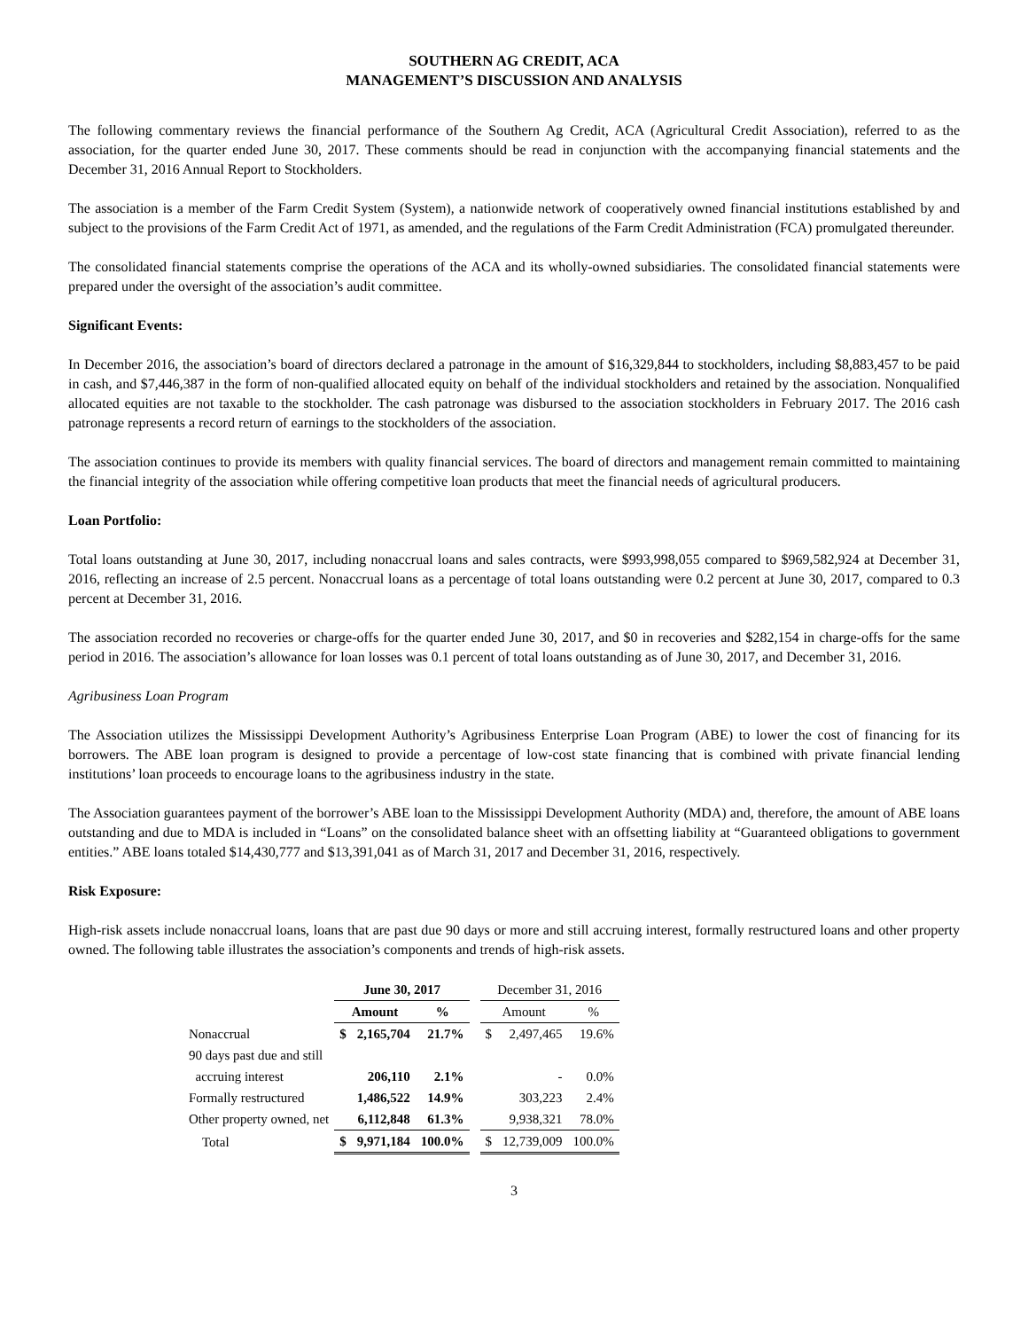SOUTHERN AG CREDIT, ACA
MANAGEMENT’S DISCUSSION AND ANALYSIS
The following commentary reviews the financial performance of the Southern Ag Credit, ACA (Agricultural Credit Association), referred to as the association, for the quarter ended June 30, 2017. These comments should be read in conjunction with the accompanying financial statements and the December 31, 2016 Annual Report to Stockholders.
The association is a member of the Farm Credit System (System), a nationwide network of cooperatively owned financial institutions established by and subject to the provisions of the Farm Credit Act of 1971, as amended, and the regulations of the Farm Credit Administration (FCA) promulgated thereunder.
The consolidated financial statements comprise the operations of the ACA and its wholly-owned subsidiaries. The consolidated financial statements were prepared under the oversight of the association’s audit committee.
Significant Events:
In December 2016, the association’s board of directors declared a patronage in the amount of $16,329,844 to stockholders, including $8,883,457 to be paid in cash, and $7,446,387 in the form of non-qualified allocated equity on behalf of the individual stockholders and retained by the association. Nonqualified allocated equities are not taxable to the stockholder. The cash patronage was disbursed to the association stockholders in February 2017. The 2016 cash patronage represents a record return of earnings to the stockholders of the association.
The association continues to provide its members with quality financial services. The board of directors and management remain committed to maintaining the financial integrity of the association while offering competitive loan products that meet the financial needs of agricultural producers.
Loan Portfolio:
Total loans outstanding at June 30, 2017, including nonaccrual loans and sales contracts, were $993,998,055 compared to $969,582,924 at December 31, 2016, reflecting an increase of 2.5 percent. Nonaccrual loans as a percentage of total loans outstanding were 0.2 percent at June 30, 2017, compared to 0.3 percent at December 31, 2016.
The association recorded no recoveries or charge-offs for the quarter ended June 30, 2017, and $0 in recoveries and $282,154 in charge-offs for the same period in 2016. The association’s allowance for loan losses was 0.1 percent of total loans outstanding as of June 30, 2017, and December 31, 2016.
Agribusiness Loan Program
The Association utilizes the Mississippi Development Authority’s Agribusiness Enterprise Loan Program (ABE) to lower the cost of financing for its borrowers. The ABE loan program is designed to provide a percentage of low-cost state financing that is combined with private financial lending institutions’ loan proceeds to encourage loans to the agribusiness industry in the state.
The Association guarantees payment of the borrower’s ABE loan to the Mississippi Development Authority (MDA) and, therefore, the amount of ABE loans outstanding and due to MDA is included in “Loans” on the consolidated balance sheet with an offsetting liability at “Guaranteed obligations to government entities.” ABE loans totaled $14,430,777 and $13,391,041 as of March 31, 2017 and December 31, 2016, respectively.
Risk Exposure:
High-risk assets include nonaccrual loans, loans that are past due 90 days or more and still accruing interest, formally restructured loans and other property owned. The following table illustrates the association’s components and trends of high-risk assets.
| | June 30, 2017 | | | | December 31, 2016 | | |
| | Amount | | % | | Amount | | % |
| Nonaccrual | $ | 2,165,704 | 21.7% | | $ | 2,497,465 | 19.6% |
| 90 days past due and still | | | | | | | |
| accruing interest | | 206,110 | 2.1% | | | - | 0.0% |
| Formally restructured | | 1,486,522 | 14.9% | | | 303,223 | 2.4% |
| Other property owned, net | | 6,112,848 | 61.3% | | | 9,938,321 | 78.0% |
| Total | $ | 9,971,184 | 100.0% | | $ | 12,739,009 | 100.0% |
3